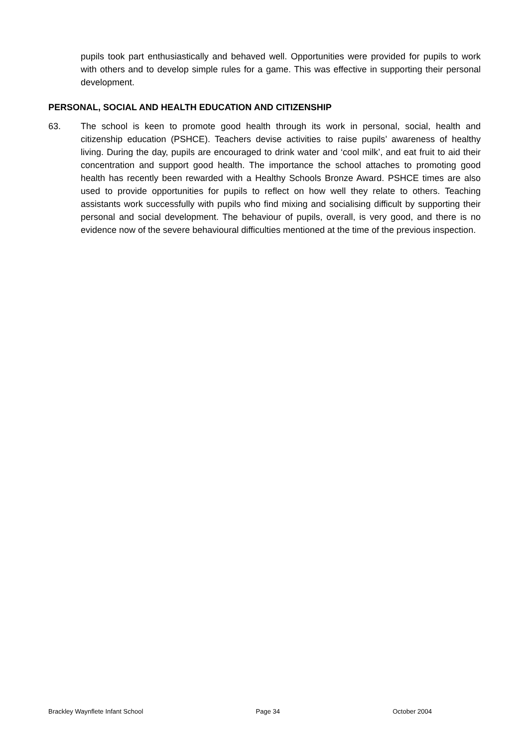pupils took part enthusiastically and behaved well. Opportunities were provided for pupils to work with others and to develop simple rules for a game. This was effective in supporting their personal development.
PERSONAL, SOCIAL AND HEALTH EDUCATION AND CITIZENSHIP
63. The school is keen to promote good health through its work in personal, social, health and citizenship education (PSHCE). Teachers devise activities to raise pupils’ awareness of healthy living. During the day, pupils are encouraged to drink water and ‘cool milk’, and eat fruit to aid their concentration and support good health. The importance the school attaches to promoting good health has recently been rewarded with a Healthy Schools Bronze Award. PSHCE times are also used to provide opportunities for pupils to reflect on how well they relate to others. Teaching assistants work successfully with pupils who find mixing and socialising difficult by supporting their personal and social development. The behaviour of pupils, overall, is very good, and there is no evidence now of the severe behavioural difficulties mentioned at the time of the previous inspection.
Brackley Waynflete Infant School Page 34 October 2004